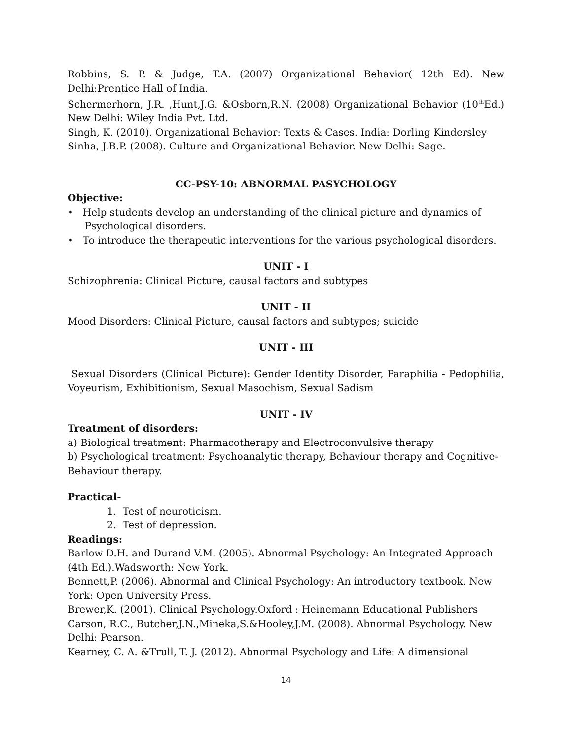Robbins, S. P. & Judge, T.A. (2007) Organizational Behavior( 12th Ed). New Delhi:Prentice Hall of India.
Schermerhorn, J.R. ,Hunt,J.G. &Osborn,R.N. (2008) Organizational Behavior (10<sup>th</sup>Ed.) New Delhi: Wiley India Pvt. Ltd.
Singh, K. (2010). Organizational Behavior: Texts & Cases. India: Dorling Kindersley
Sinha, J.B.P. (2008). Culture and Organizational Behavior. New Delhi: Sage.
CC-PSY-10: ABNORMAL PASYCHOLOGY
Objective:
• Help students develop an understanding of the clinical picture and dynamics of Psychological disorders.
• To introduce the therapeutic interventions for the various psychological disorders.
UNIT - I
Schizophrenia: Clinical Picture, causal factors and subtypes
UNIT - II
Mood Disorders: Clinical Picture, causal factors and subtypes; suicide
UNIT - III
Sexual Disorders (Clinical Picture): Gender Identity Disorder, Paraphilia - Pedophilia, Voyeurism, Exhibitionism, Sexual Masochism, Sexual Sadism
UNIT - IV
Treatment of disorders:
a) Biological treatment: Pharmacotherapy and Electroconvulsive therapy
b) Psychological treatment: Psychoanalytic therapy, Behaviour therapy and Cognitive-Behaviour therapy.
Practical-
1. Test of neuroticism.
2. Test of depression.
Readings:
Barlow D.H. and Durand V.M. (2005). Abnormal Psychology: An Integrated Approach (4th Ed.).Wadsworth: New York.
Bennett,P. (2006). Abnormal and Clinical Psychology: An introductory textbook. New York: Open University Press.
Brewer,K. (2001). Clinical Psychology.Oxford : Heinemann Educational Publishers
Carson, R.C., Butcher,J.N.,Mineka,S.&Hooley,J.M. (2008). Abnormal Psychology. New Delhi: Pearson.
Kearney, C. A. &Trull, T. J. (2012). Abnormal Psychology and Life: A dimensional
14